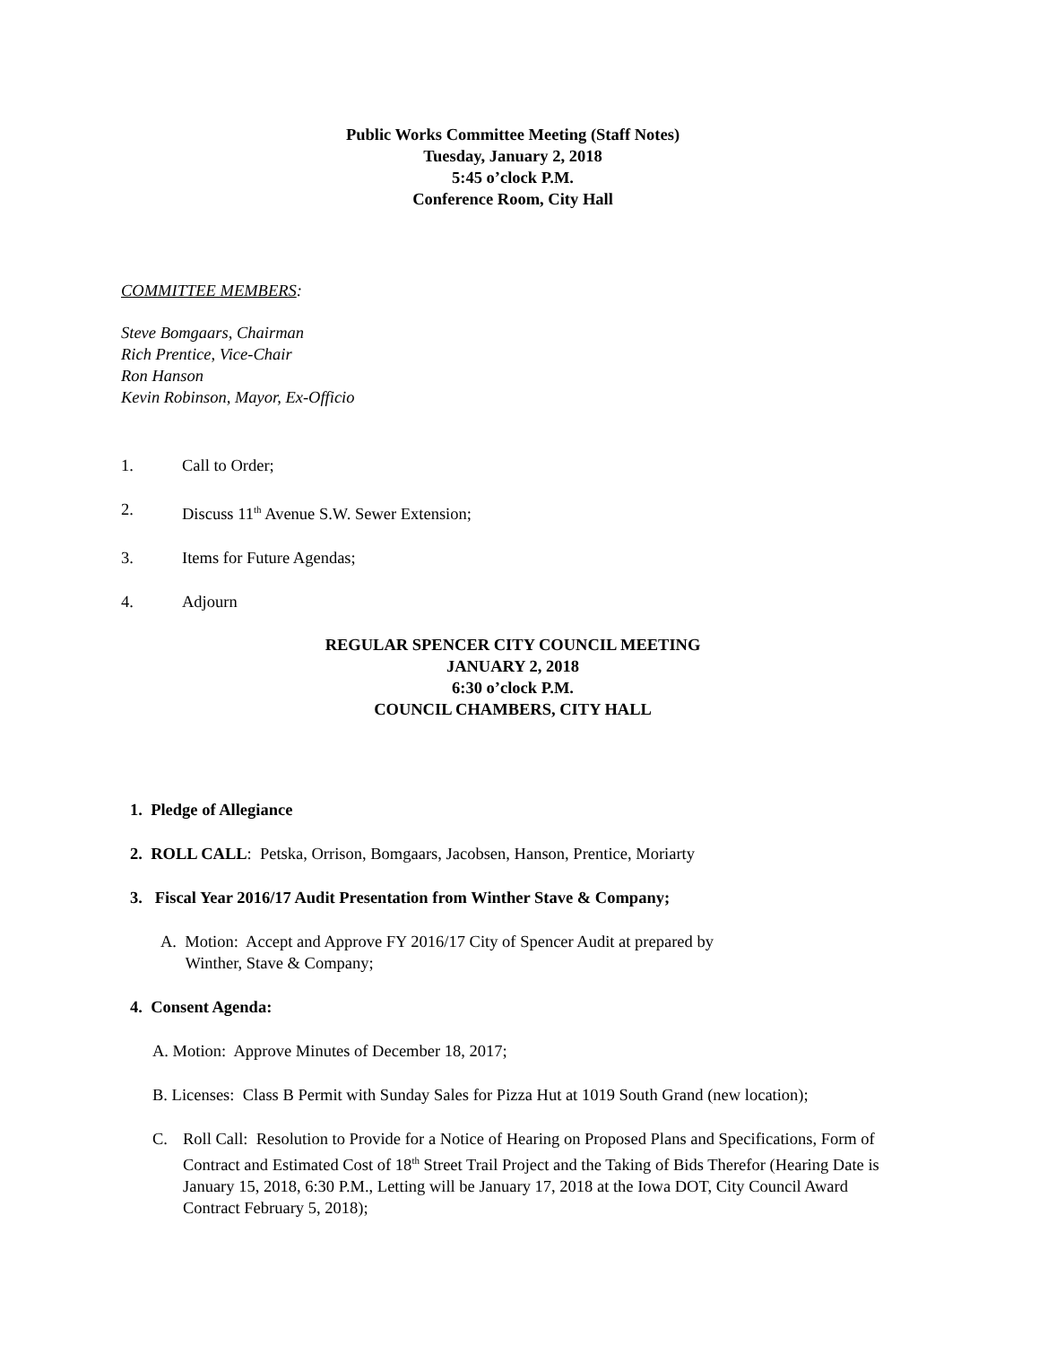Public Works Committee Meeting (Staff Notes)
Tuesday, January 2, 2018
5:45 o’clock P.M.
Conference Room, City Hall
COMMITTEE MEMBERS:
Steve Bomgaars, Chairman
Rich Prentice, Vice-Chair
Ron Hanson
Kevin Robinson, Mayor, Ex-Officio
1. Call to Order;
2. Discuss 11<sup>th</sup> Avenue S.W. Sewer Extension;
3. Items for Future Agendas;
4. Adjourn
REGULAR SPENCER CITY COUNCIL MEETING
JANUARY 2, 2018
6:30 o’clock P.M.
COUNCIL CHAMBERS, CITY HALL
1. Pledge of Allegiance
2. ROLL CALL: Petska, Orrison, Bomgaars, Jacobsen, Hanson, Prentice, Moriarty
3. Fiscal Year 2016/17 Audit Presentation from Winther Stave & Company;
A. Motion: Accept and Approve FY 2016/17 City of Spencer Audit at prepared by
Winther, Stave & Company;
4. Consent Agenda:
A. Motion: Approve Minutes of December 18, 2017;
B. Licenses: Class B Permit with Sunday Sales for Pizza Hut at 1019 South Grand (new location);
C. Roll Call: Resolution to Provide for a Notice of Hearing on Proposed Plans and Specifications, Form of Contract and Estimated Cost of 18<sup>th</sup> Street Trail Project and the Taking of Bids Therefor (Hearing Date is January 15, 2018, 6:30 P.M., Letting will be January 17, 2018 at the Iowa DOT, City Council Award Contract February 5, 2018);